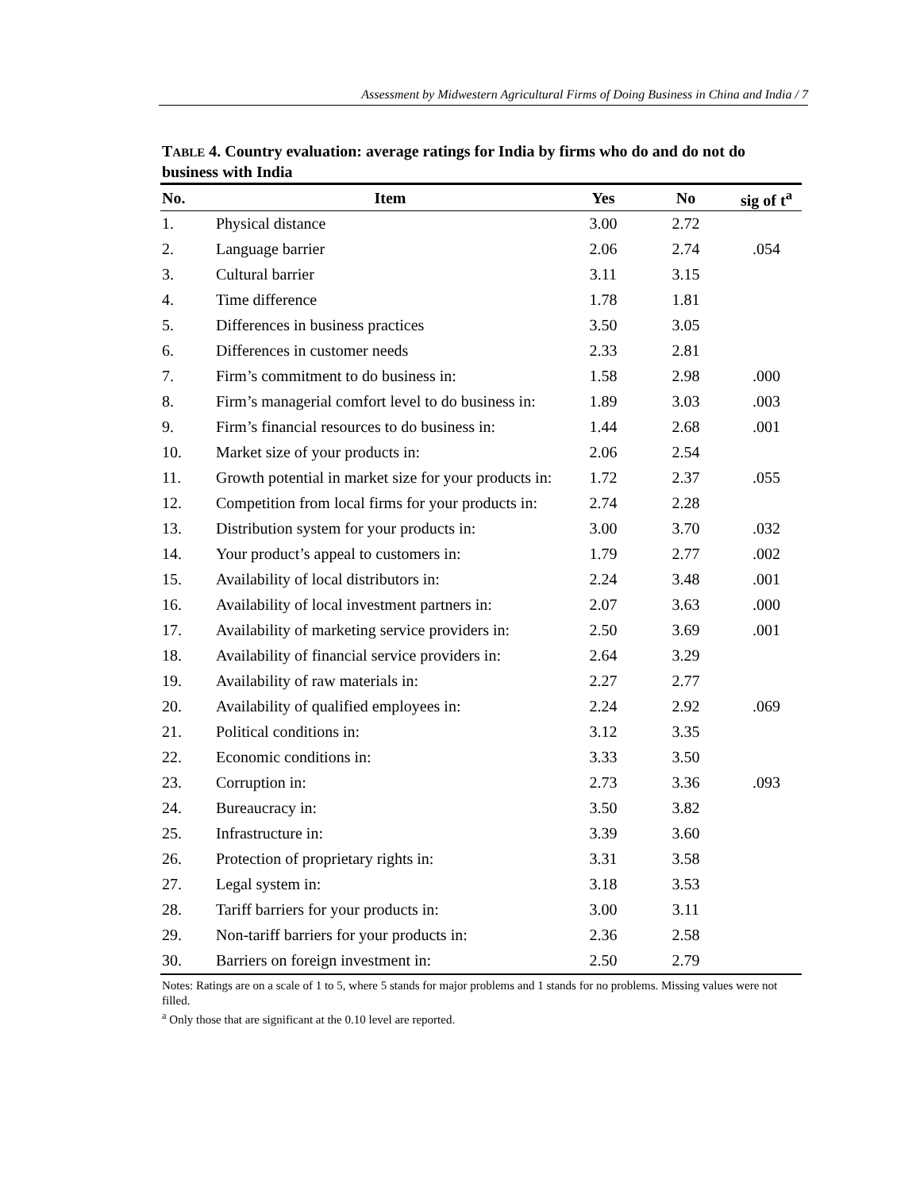Assessment by Midwestern Agricultural Firms of Doing Business in China and India / 7
TABLE 4. Country evaluation: average ratings for India by firms who do and do not do business with India
| No. | Item | Yes | No | sig of t<sup>a</sup> |
| --- | --- | --- | --- | --- |
| 1. | Physical distance | 3.00 | 2.72 | |
| 2. | Language barrier | 2.06 | 2.74 | .054 |
| 3. | Cultural barrier | 3.11 | 3.15 | |
| 4. | Time difference | 1.78 | 1.81 | |
| 5. | Differences in business practices | 3.50 | 3.05 | |
| 6. | Differences in customer needs | 2.33 | 2.81 | |
| 7. | Firm’s commitment to do business in: | 1.58 | 2.98 | .000 |
| 8. | Firm’s managerial comfort level to do business in: | 1.89 | 3.03 | .003 |
| 9. | Firm’s financial resources to do business in: | 1.44 | 2.68 | .001 |
| 10. | Market size of your products in: | 2.06 | 2.54 | |
| 11. | Growth potential in market size for your products in: | 1.72 | 2.37 | .055 |
| 12. | Competition from local firms for your products in: | 2.74 | 2.28 | |
| 13. | Distribution system for your products in: | 3.00 | 3.70 | .032 |
| 14. | Your product’s appeal to customers in: | 1.79 | 2.77 | .002 |
| 15. | Availability of local distributors in: | 2.24 | 3.48 | .001 |
| 16. | Availability of local investment partners in: | 2.07 | 3.63 | .000 |
| 17. | Availability of marketing service providers in: | 2.50 | 3.69 | .001 |
| 18. | Availability of financial service providers in: | 2.64 | 3.29 | |
| 19. | Availability of raw materials in: | 2.27 | 2.77 | |
| 20. | Availability of qualified employees in: | 2.24 | 2.92 | .069 |
| 21. | Political conditions in: | 3.12 | 3.35 | |
| 22. | Economic conditions in: | 3.33 | 3.50 | |
| 23. | Corruption in: | 2.73 | 3.36 | .093 |
| 24. | Bureaucracy in: | 3.50 | 3.82 | |
| 25. | Infrastructure in: | 3.39 | 3.60 | |
| 26. | Protection of proprietary rights in: | 3.31 | 3.58 | |
| 27. | Legal system in: | 3.18 | 3.53 | |
| 28. | Tariff barriers for your products in: | 3.00 | 3.11 | |
| 29. | Non-tariff barriers for your products in: | 2.36 | 2.58 | |
| 30. | Barriers on foreign investment in: | 2.50 | 2.79 | |
Notes: Ratings are on a scale of 1 to 5, where 5 stands for major problems and 1 stands for no problems. Missing values were not filled.
<sup>a</sup> Only those that are significant at the 0.10 level are reported.